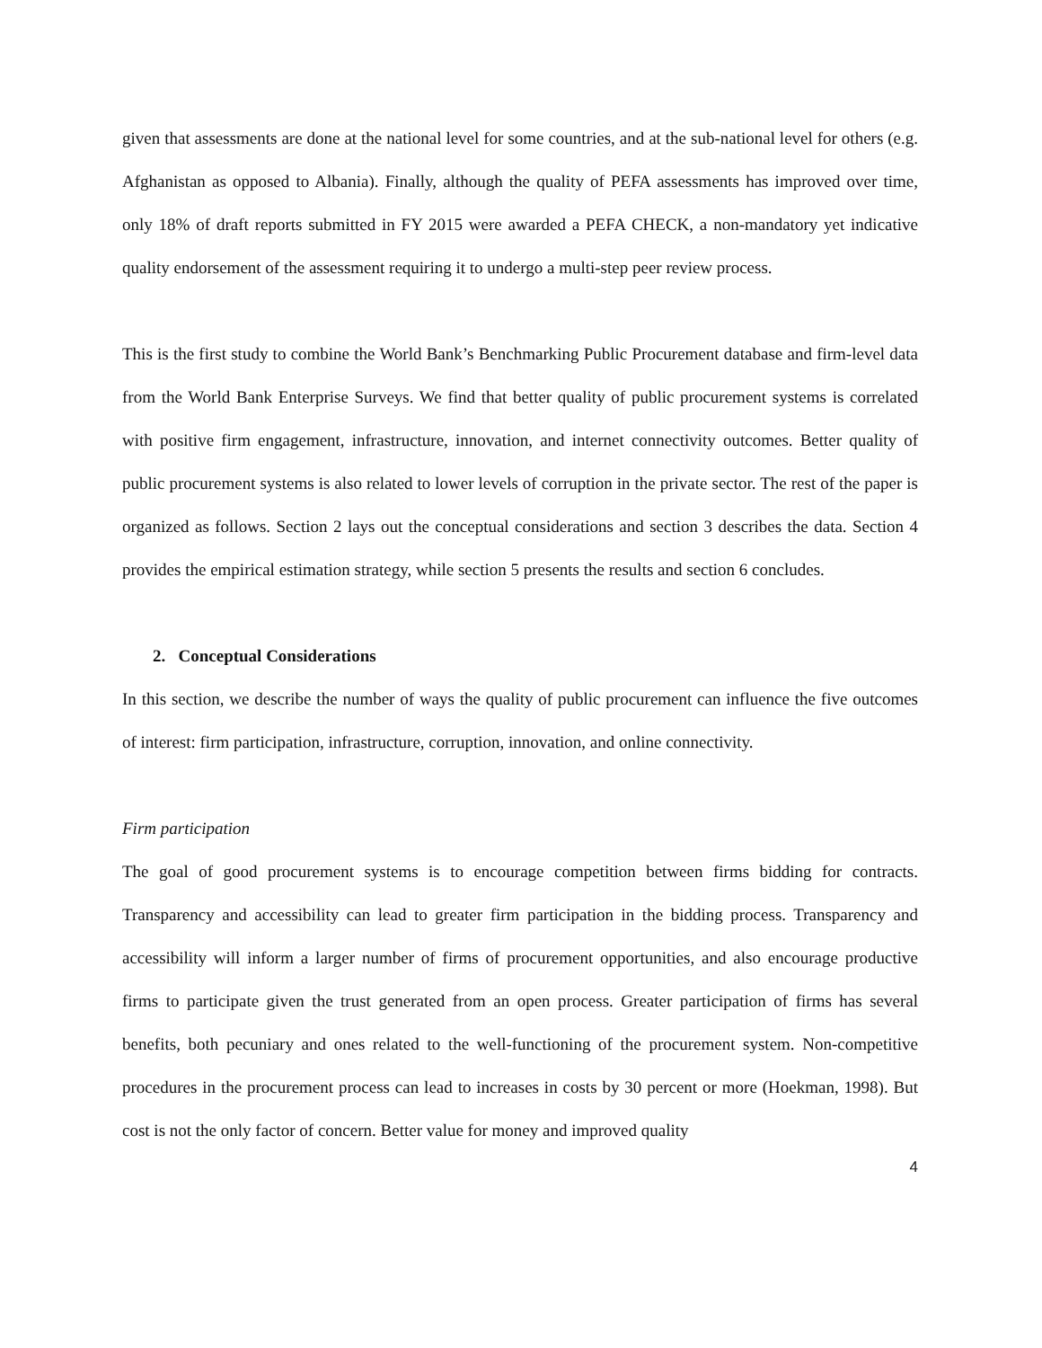given that assessments are done at the national level for some countries, and at the sub-national level for others (e.g. Afghanistan as opposed to Albania). Finally, although the quality of PEFA assessments has improved over time, only 18% of draft reports submitted in FY 2015 were awarded a PEFA CHECK, a non-mandatory yet indicative quality endorsement of the assessment requiring it to undergo a multi-step peer review process.
This is the first study to combine the World Bank’s Benchmarking Public Procurement database and firm-level data from the World Bank Enterprise Surveys. We find that better quality of public procurement systems is correlated with positive firm engagement, infrastructure, innovation, and internet connectivity outcomes. Better quality of public procurement systems is also related to lower levels of corruption in the private sector. The rest of the paper is organized as follows. Section 2 lays out the conceptual considerations and section 3 describes the data. Section 4 provides the empirical estimation strategy, while section 5 presents the results and section 6 concludes.
2. Conceptual Considerations
In this section, we describe the number of ways the quality of public procurement can influence the five outcomes of interest: firm participation, infrastructure, corruption, innovation, and online connectivity.
Firm participation
The goal of good procurement systems is to encourage competition between firms bidding for contracts. Transparency and accessibility can lead to greater firm participation in the bidding process. Transparency and accessibility will inform a larger number of firms of procurement opportunities, and also encourage productive firms to participate given the trust generated from an open process. Greater participation of firms has several benefits, both pecuniary and ones related to the well-functioning of the procurement system. Non-competitive procedures in the procurement process can lead to increases in costs by 30 percent or more (Hoekman, 1998). But cost is not the only factor of concern. Better value for money and improved quality
4